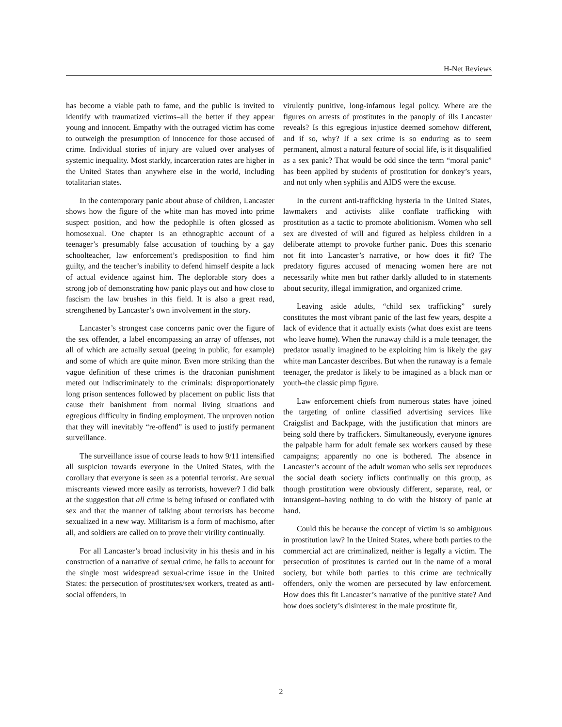H-Net Reviews
has become a viable path to fame, and the public is invited to identify with traumatized victims–all the better if they appear young and innocent. Empathy with the outraged victim has come to outweigh the presumption of innocence for those accused of crime. Individual stories of injury are valued over analyses of systemic inequality. Most starkly, incarceration rates are higher in the United States than anywhere else in the world, including totalitarian states.
In the contemporary panic about abuse of children, Lancaster shows how the figure of the white man has moved into prime suspect position, and how the pedophile is often glossed as homosexual. One chapter is an ethnographic account of a teenager’s presumably false accusation of touching by a gay schoolteacher, law enforcement’s predisposition to find him guilty, and the teacher’s inability to defend himself despite a lack of actual evidence against him. The deplorable story does a strong job of demonstrating how panic plays out and how close to fascism the law brushes in this field. It is also a great read, strengthened by Lancaster’s own involvement in the story.
Lancaster’s strongest case concerns panic over the figure of the sex offender, a label encompassing an array of offenses, not all of which are actually sexual (peeing in public, for example) and some of which are quite minor. Even more striking than the vague definition of these crimes is the draconian punishment meted out indiscriminately to the criminals: disproportionately long prison sentences followed by placement on public lists that cause their banishment from normal living situations and egregious difficulty in finding employment. The unproven notion that they will inevitably “re-offend” is used to justify permanent surveillance.
The surveillance issue of course leads to how 9/11 intensified all suspicion towards everyone in the United States, with the corollary that everyone is seen as a potential terrorist. Are sexual miscreants viewed more easily as terrorists, however? I did balk at the suggestion that all crime is being infused or conflated with sex and that the manner of talking about terrorists has become sexualized in a new way. Militarism is a form of machismo, after all, and soldiers are called on to prove their virility continually.
For all Lancaster’s broad inclusivity in his thesis and in his construction of a narrative of sexual crime, he fails to account for the single most widespread sexual-crime issue in the United States: the persecution of prostitutes/sex workers, treated as anti-social offenders, in
virulently punitive, long-infamous legal policy. Where are the figures on arrests of prostitutes in the panoply of ills Lancaster reveals? Is this egregious injustice deemed somehow different, and if so, why? If a sex crime is so enduring as to seem permanent, almost a natural feature of social life, is it disqualified as a sex panic? That would be odd since the term “moral panic” has been applied by students of prostitution for donkey’s years, and not only when syphilis and AIDS were the excuse.
In the current anti-trafficking hysteria in the United States, lawmakers and activists alike conflate trafficking with prostitution as a tactic to promote abolitionism. Women who sell sex are divested of will and figured as helpless children in a deliberate attempt to provoke further panic. Does this scenario not fit into Lancaster’s narrative, or how does it fit? The predatory figures accused of menacing women here are not necessarily white men but rather darkly alluded to in statements about security, illegal immigration, and organized crime.
Leaving aside adults, “child sex trafficking” surely constitutes the most vibrant panic of the last few years, despite a lack of evidence that it actually exists (what does exist are teens who leave home). When the runaway child is a male teenager, the predator usually imagined to be exploiting him is likely the gay white man Lancaster describes. But when the runaway is a female teenager, the predator is likely to be imagined as a black man or youth–the classic pimp figure.
Law enforcement chiefs from numerous states have joined the targeting of online classified advertising services like Craigslist and Backpage, with the justification that minors are being sold there by traffickers. Simultaneously, everyone ignores the palpable harm for adult female sex workers caused by these campaigns; apparently no one is bothered. The absence in Lancaster’s account of the adult woman who sells sex reproduces the social death society inflicts continually on this group, as though prostitution were obviously different, separate, real, or intransigent–having nothing to do with the history of panic at hand.
Could this be because the concept of victim is so ambiguous in prostitution law? In the United States, where both parties to the commercial act are criminalized, neither is legally a victim. The persecution of prostitutes is carried out in the name of a moral society, but while both parties to this crime are technically offenders, only the women are persecuted by law enforcement. How does this fit Lancaster’s narrative of the punitive state? And how does society’s disinterest in the male prostitute fit,
2